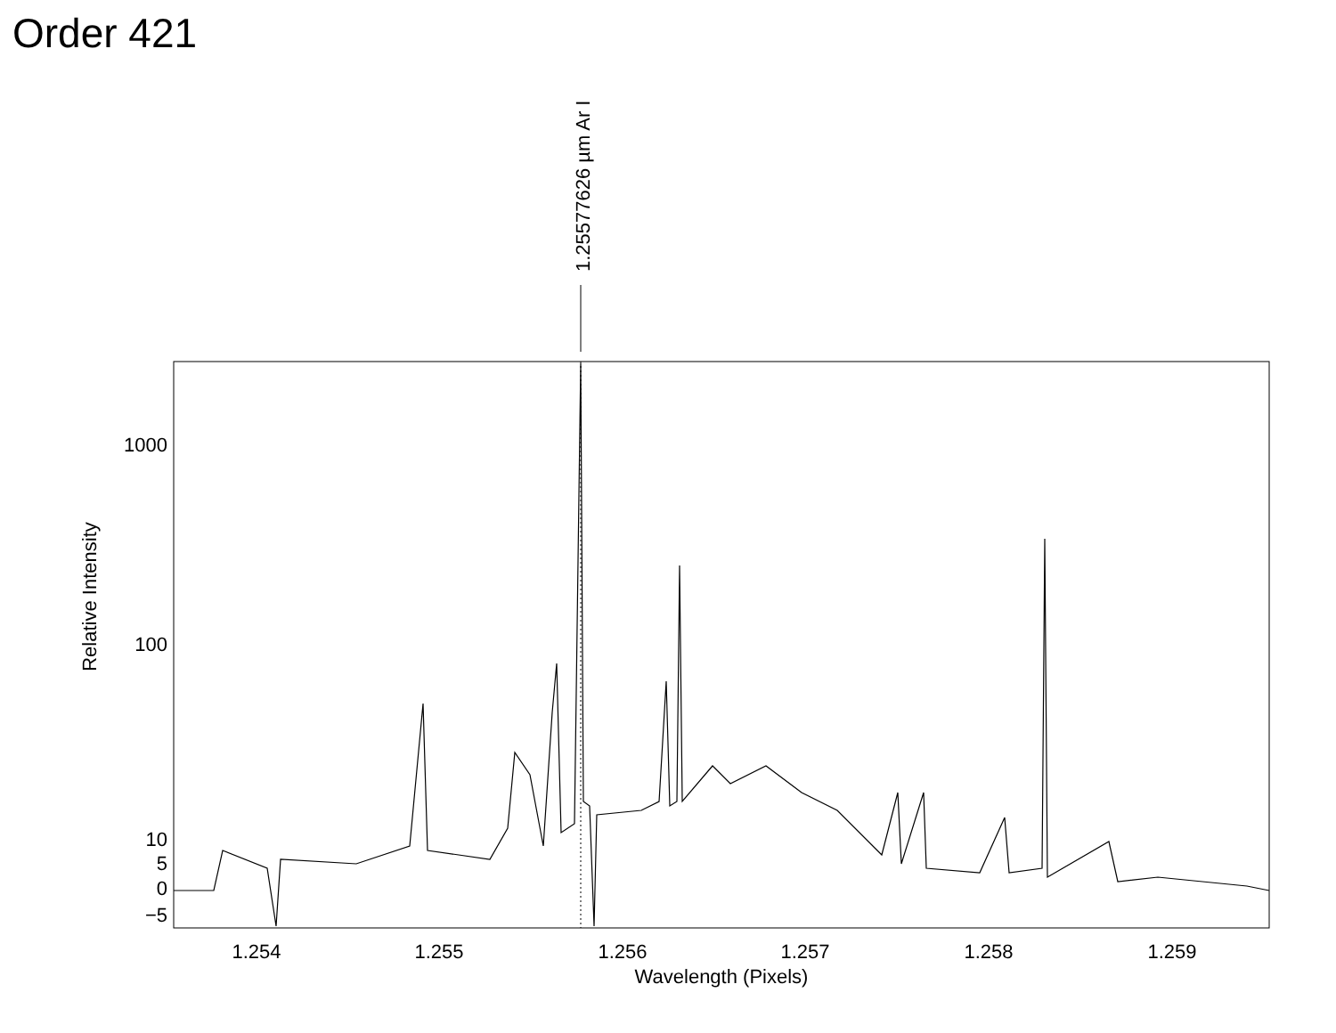Order 421
1000
100
10
5
0
−5
1.254
1.255
1.256
1.257
1.258
1.259
Wavelength (Pixels)
Relative Intensity
1.25577626 µm Ar I